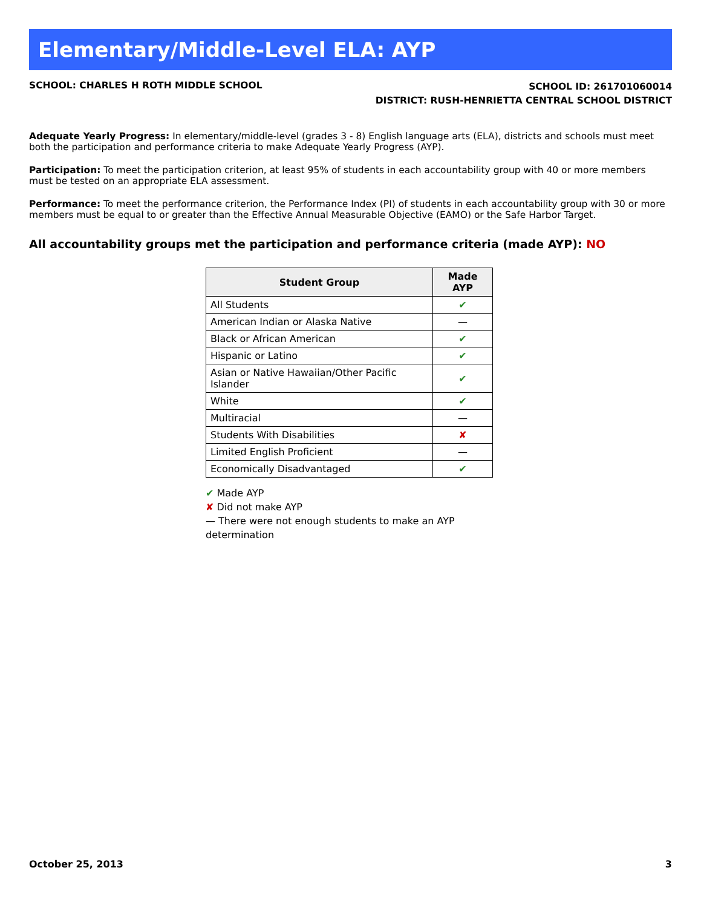Elementary/Middle-Level ELA: AYP
SCHOOL: CHARLES H ROTH MIDDLE SCHOOL
SCHOOL ID: 261701060014
DISTRICT: RUSH-HENRIETTA CENTRAL SCHOOL DISTRICT
Adequate Yearly Progress: In elementary/middle-level (grades 3 - 8) English language arts (ELA), districts and schools must meet both the participation and performance criteria to make Adequate Yearly Progress (AYP).
Participation: To meet the participation criterion, at least 95% of students in each accountability group with 40 or more members must be tested on an appropriate ELA assessment.
Performance: To meet the performance criterion, the Performance Index (PI) of students in each accountability group with 30 or more members must be equal to or greater than the Effective Annual Measurable Objective (EAMO) or the Safe Harbor Target.
All accountability groups met the participation and performance criteria (made AYP): NO
| Student Group | Made AYP |
| --- | --- |
| All Students | ✔ |
| American Indian or Alaska Native | — |
| Black or African American | ✔ |
| Hispanic or Latino | ✔ |
| Asian or Native Hawaiian/Other Pacific Islander | ✔ |
| White | ✔ |
| Multiracial | — |
| Students With Disabilities | ✘ |
| Limited English Proficient | — |
| Economically Disadvantaged | ✔ |
✔ Made AYP
✘ Did not make AYP
— There were not enough students to make an AYP determination
October 25, 2013 3